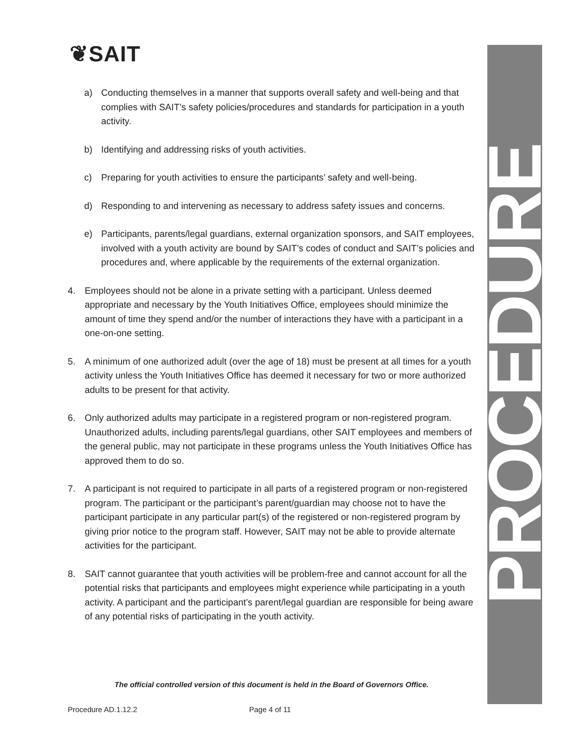❦SAIT
PROCEDURE
a) Conducting themselves in a manner that supports overall safety and well-being and that complies with SAIT’s safety policies/procedures and standards for participation in a youth activity.
b) Identifying and addressing risks of youth activities.
c) Preparing for youth activities to ensure the participants’ safety and well-being.
d) Responding to and intervening as necessary to address safety issues and concerns.
e) Participants, parents/legal guardians, external organization sponsors, and SAIT employees, involved with a youth activity are bound by SAIT’s codes of conduct and SAIT’s policies and procedures and, where applicable by the requirements of the external organization.
4. Employees should not be alone in a private setting with a participant. Unless deemed appropriate and necessary by the Youth Initiatives Office, employees should minimize the amount of time they spend and/or the number of interactions they have with a participant in a one-on-one setting.
5. A minimum of one authorized adult (over the age of 18) must be present at all times for a youth activity unless the Youth Initiatives Office has deemed it necessary for two or more authorized adults to be present for that activity.
6. Only authorized adults may participate in a registered program or non-registered program. Unauthorized adults, including parents/legal guardians, other SAIT employees and members of the general public, may not participate in these programs unless the Youth Initiatives Office has approved them to do so.
7. A participant is not required to participate in all parts of a registered program or non-registered program. The participant or the participant’s parent/guardian may choose not to have the participant participate in any particular part(s) of the registered or non-registered program by giving prior notice to the program staff. However, SAIT may not be able to provide alternate activities for the participant.
8. SAIT cannot guarantee that youth activities will be problem-free and cannot account for all the potential risks that participants and employees might experience while participating in a youth activity. A participant and the participant’s parent/legal guardian are responsible for being aware of any potential risks of participating in the youth activity.
The official controlled version of this document is held in the Board of Governors Office.
Procedure AD.1.12.2 Page 4 of 11